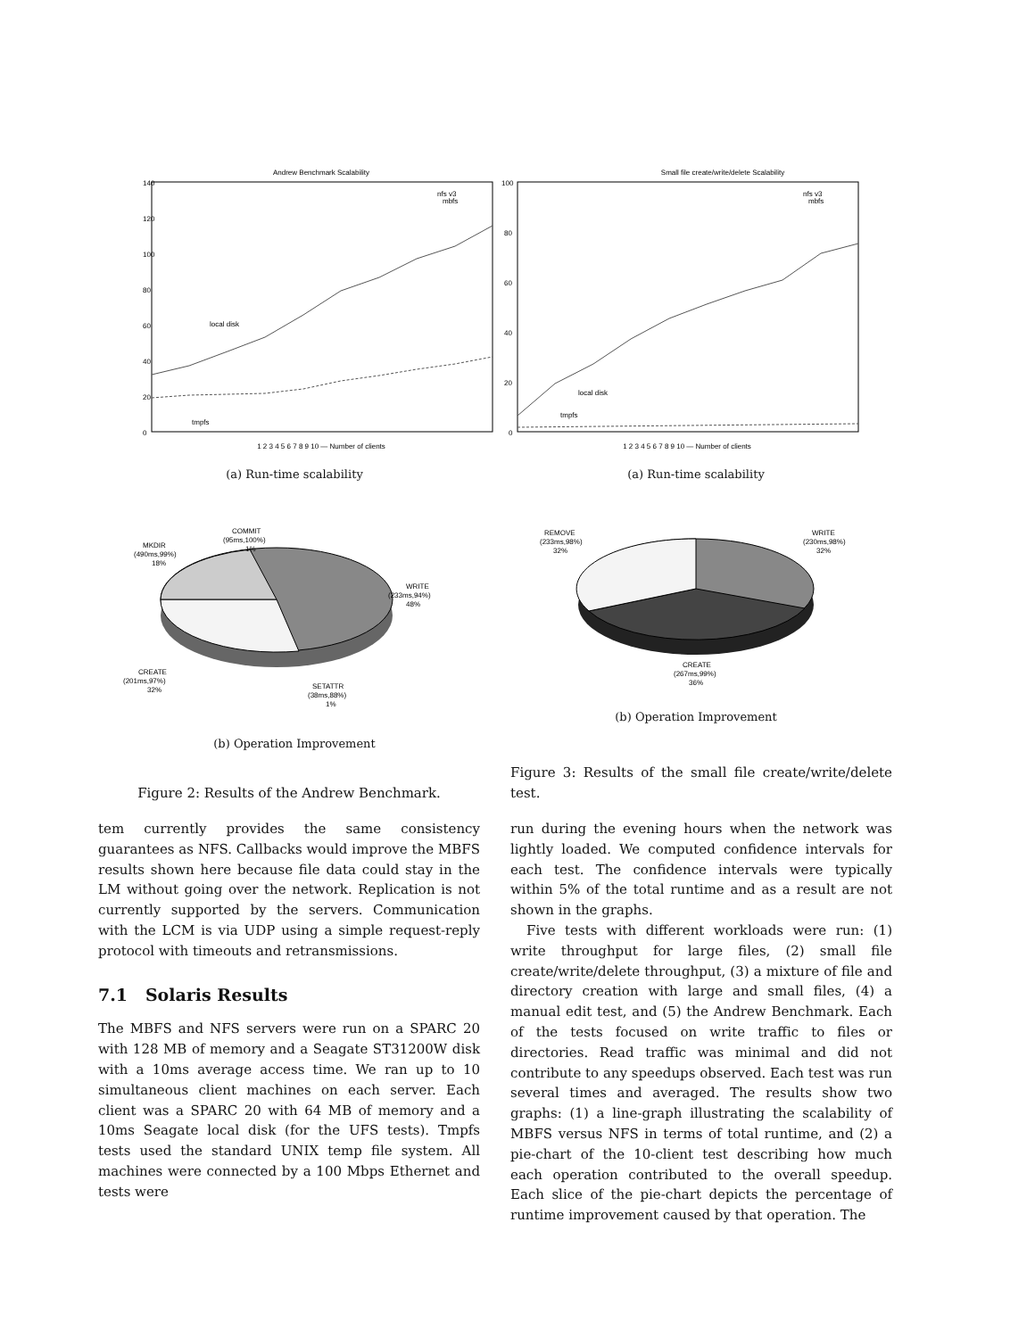Andrew Benchmark Scalability
140
120
100
80
60
40
20
0
local disk
tmpfs
nfs v3
mbfs
1 2 3 4 5 6 7 8 9 10 — Number of clients
(a) Run-time scalability
Small file create/write/delete Scalability
100
80
60
40
20
0
local disk
tmpfs
nfs v3
mbfs
1 2 3 4 5 6 7 8 9 10 — Number of clients
(a) Run-time scalability
MKDIR
(490ms,99%)
18%
COMMIT
(95ms,100%)
1%
WRITE
(233ms,94%)
48%
CREATE
(201ms,97%)
32%
SETATTR
(38ms,88%)
1%
(b) Operation Improvement
REMOVE
(233ms,98%)
32%
WRITE
(230ms,98%)
32%
CREATE
(267ms,99%)
36%
(b) Operation Improvement
Figure 2: Results of the Andrew Benchmark.
Figure 3: Results of the small file create/write/delete test.
tem currently provides the same consistency guarantees as NFS. Callbacks would improve the MBFS results shown here because file data could stay in the LM without going over the network. Replication is not currently supported by the servers. Communication with the LCM is via UDP using a simple request-reply protocol with timeouts and retransmissions.
7.1 Solaris Results
The MBFS and NFS servers were run on a SPARC 20 with 128 MB of memory and a Seagate ST31200W disk with a 10ms average access time. We ran up to 10 simultaneous client machines on each server. Each client was a SPARC 20 with 64 MB of memory and a 10ms Seagate local disk (for the UFS tests). Tmpfs tests used the standard UNIX temp file system. All machines were connected by a 100 Mbps Ethernet and tests were
run during the evening hours when the network was lightly loaded. We computed confidence intervals for each test. The confidence intervals were typically within 5% of the total runtime and as a result are not shown in the graphs.
Five tests with different workloads were run: (1) write throughput for large files, (2) small file create/write/delete throughput, (3) a mixture of file and directory creation with large and small files, (4) a manual edit test, and (5) the Andrew Benchmark. Each of the tests focused on write traffic to files or directories. Read traffic was minimal and did not contribute to any speedups observed. Each test was run several times and averaged. The results show two graphs: (1) a line-graph illustrating the scalability of MBFS versus NFS in terms of total runtime, and (2) a pie-chart of the 10-client test describing how much each operation contributed to the overall speedup. Each slice of the pie-chart depicts the percentage of runtime improvement caused by that operation. The